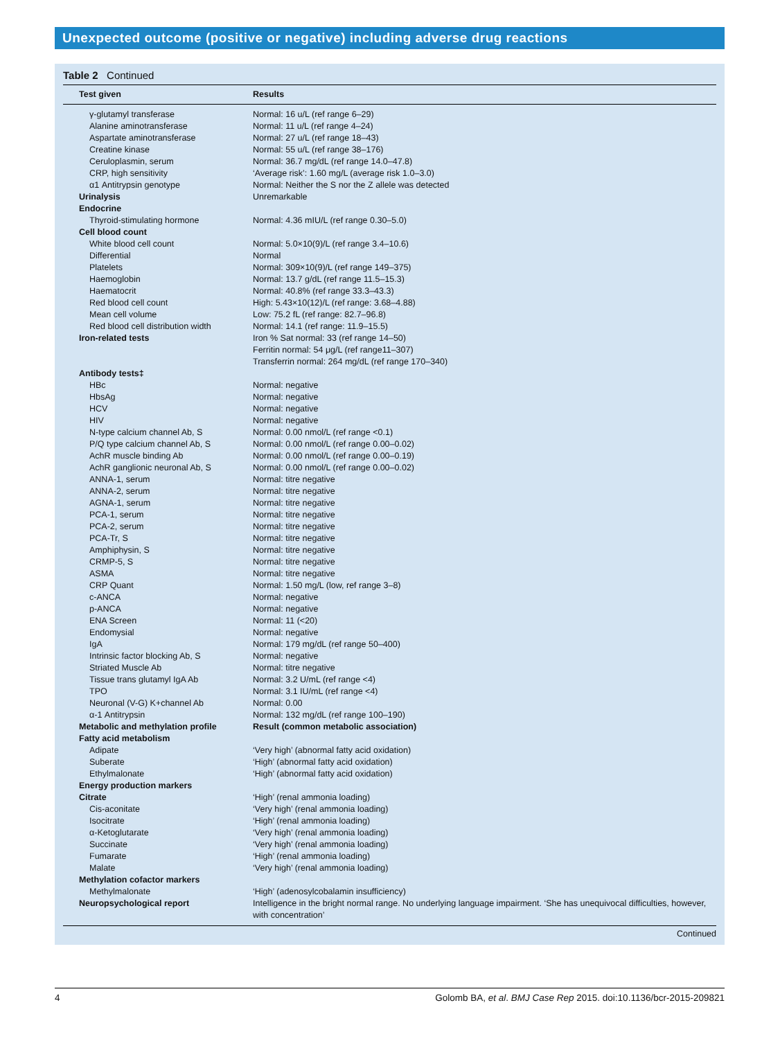Unexpected outcome (positive or negative) including adverse drug reactions
Table 2 Continued
| Test given | Results |
| --- | --- |
| γ-glutamyl transferase | Normal: 16 u/L (ref range 6–29) |
| Alanine aminotransferase | Normal: 11 u/L (ref range 4–24) |
| Aspartate aminotransferase | Normal: 27 u/L (ref range 18–43) |
| Creatine kinase | Normal: 55 u/L (ref range 38–176) |
| Ceruloplasmin, serum | Normal: 36.7 mg/dL (ref range 14.0–47.8) |
| CRP, high sensitivity | ‘Average risk’: 1.60 mg/L (average risk 1.0–3.0) |
| α1 Antitrypsin genotype | Normal: Neither the S nor the Z allele was detected |
| Urinalysis | Unremarkable |
| Endocrine | |
| Thyroid-stimulating hormone | Normal: 4.36 mIU/L (ref range 0.30–5.0) |
| Cell blood count | |
| White blood cell count | Normal: 5.0×10(9)/L (ref range 3.4–10.6) |
| Differential | Normal |
| Platelets | Normal: 309×10(9)/L (ref range 149–375) |
| Haemoglobin | Normal: 13.7 g/dL (ref range 11.5–15.3) |
| Haematocrit | Normal: 40.8% (ref range 33.3–43.3) |
| Red blood cell count | High: 5.43×10(12)/L (ref range: 3.68–4.88) |
| Mean cell volume | Low: 75.2 fL (ref range: 82.7–96.8) |
| Red blood cell distribution width | Normal: 14.1 (ref range: 11.9–15.5) |
| Iron-related tests | Iron % Sat normal: 33 (ref range 14–50) Ferritin normal: 54 μg/L (ref range11–307) Transferrin normal: 264 mg/dL (ref range 170–340) |
| Antibody tests‡ | |
| HBc | Normal: negative |
| HbsAg | Normal: negative |
| HCV | Normal: negative |
| HIV | Normal: negative |
| N-type calcium channel Ab, S | Normal: 0.00 nmol/L (ref range <0.1) |
| P/Q type calcium channel Ab, S | Normal: 0.00 nmol/L (ref range 0.00–0.02) |
| AchR muscle binding Ab | Normal: 0.00 nmol/L (ref range 0.00–0.19) |
| AchR ganglionic neuronal Ab, S | Normal: 0.00 nmol/L (ref range 0.00–0.02) |
| ANNA-1, serum | Normal: titre negative |
| ANNA-2, serum | Normal: titre negative |
| AGNA-1, serum | Normal: titre negative |
| PCA-1, serum | Normal: titre negative |
| PCA-2, serum | Normal: titre negative |
| PCA-Tr, S | Normal: titre negative |
| Amphiphysin, S | Normal: titre negative |
| CRMP-5, S | Normal: titre negative |
| ASMA | Normal: titre negative |
| CRP Quant | Normal: 1.50 mg/L (low, ref range 3–8) |
| c-ANCA | Normal: negative |
| p-ANCA | Normal: negative |
| ENA Screen | Normal: 11 (<20) |
| Endomysial | Normal: negative |
| IgA | Normal: 179 mg/dL (ref range 50–400) |
| Intrinsic factor blocking Ab, S | Normal: negative |
| Striated Muscle Ab | Normal: titre negative |
| Tissue trans glutamyl IgA Ab | Normal: 3.2 U/mL (ref range <4) |
| TPO | Normal: 3.1 IU/mL (ref range <4) |
| Neuronal (V-G) K+channel Ab | Normal: 0.00 |
| α-1 Antitrypsin | Normal: 132 mg/dL (ref range 100–190) |
| Metabolic and methylation profile | Result (common metabolic association) |
| Fatty acid metabolism | |
| Adipate | ‘Very high’ (abnormal fatty acid oxidation) |
| Suberate | ‘High’ (abnormal fatty acid oxidation) |
| Ethylmalonate | ‘High’ (abnormal fatty acid oxidation) |
| Energy production markers | |
| Citrate | ‘High’ (renal ammonia loading) |
| Cis-aconitate | ‘Very high’ (renal ammonia loading) |
| Isocitrate | ‘High’ (renal ammonia loading) |
| α-Ketoglutarate | ‘Very high’ (renal ammonia loading) |
| Succinate | ‘Very high’ (renal ammonia loading) |
| Fumarate | ‘High’ (renal ammonia loading) |
| Malate | ‘Very high’ (renal ammonia loading) |
| Methylation cofactor markers | |
| Methylmalonate | ‘High’ (adenosylcobalamin insufficiency) |
| Neuropsychological report | Intelligence in the bright normal range. No underlying language impairment. ‘She has unequivocal difficulties, however, with concentration’ |
Continued
4 Golomb BA, et al. BMJ Case Rep 2015. doi:10.1136/bcr-2015-209821